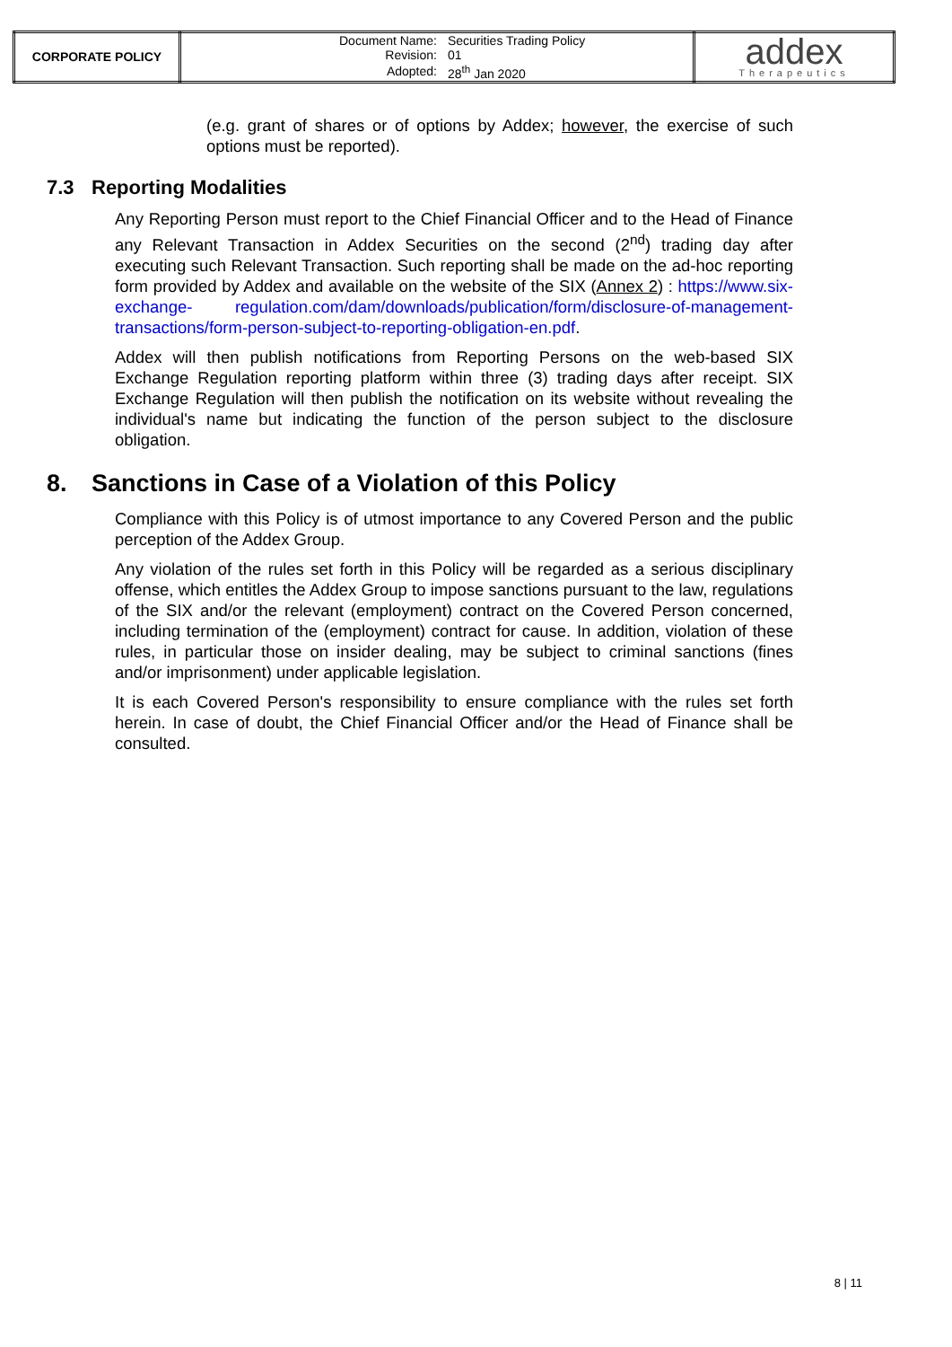| CORPORATE POLICY | / Document Name: / Securities Trading Policy / / Revision: / 01 / / Adopted: / 28<sup>th</sup> Jan 2020 / | addex Therapeutics |
(e.g. grant of shares or of options by Addex; however, the exercise of such options must be reported).
7.3 Reporting Modalities
Any Reporting Person must report to the Chief Financial Officer and to the Head of Finance any Relevant Transaction in Addex Securities on the second (2<sup>nd</sup>) trading day after executing such Relevant Transaction. Such reporting shall be made on the ad-hoc reporting form provided by Addex and available on the website of the SIX (Annex 2) : https://www.six-exchange- regulation.com/dam/downloads/publication/form/disclosure-of-management- transactions/form-person-subject-to-reporting-obligation-en.pdf.
Addex will then publish notifications from Reporting Persons on the web-based SIX Exchange Regulation reporting platform within three (3) trading days after receipt. SIX Exchange Regulation will then publish the notification on its website without revealing the individual's name but indicating the function of the person subject to the disclosure obligation.
8. Sanctions in Case of a Violation of this Policy
Compliance with this Policy is of utmost importance to any Covered Person and the public perception of the Addex Group.
Any violation of the rules set forth in this Policy will be regarded as a serious disciplinary offense, which entitles the Addex Group to impose sanctions pursuant to the law, regulations of the SIX and/or the relevant (employment) contract on the Covered Person concerned, including termination of the (employment) contract for cause. In addition, violation of these rules, in particular those on insider dealing, may be subject to criminal sanctions (fines and/or imprisonment) under applicable legislation.
It is each Covered Person's responsibility to ensure compliance with the rules set forth herein. In case of doubt, the Chief Financial Officer and/or the Head of Finance shall be consulted.
8 | 11